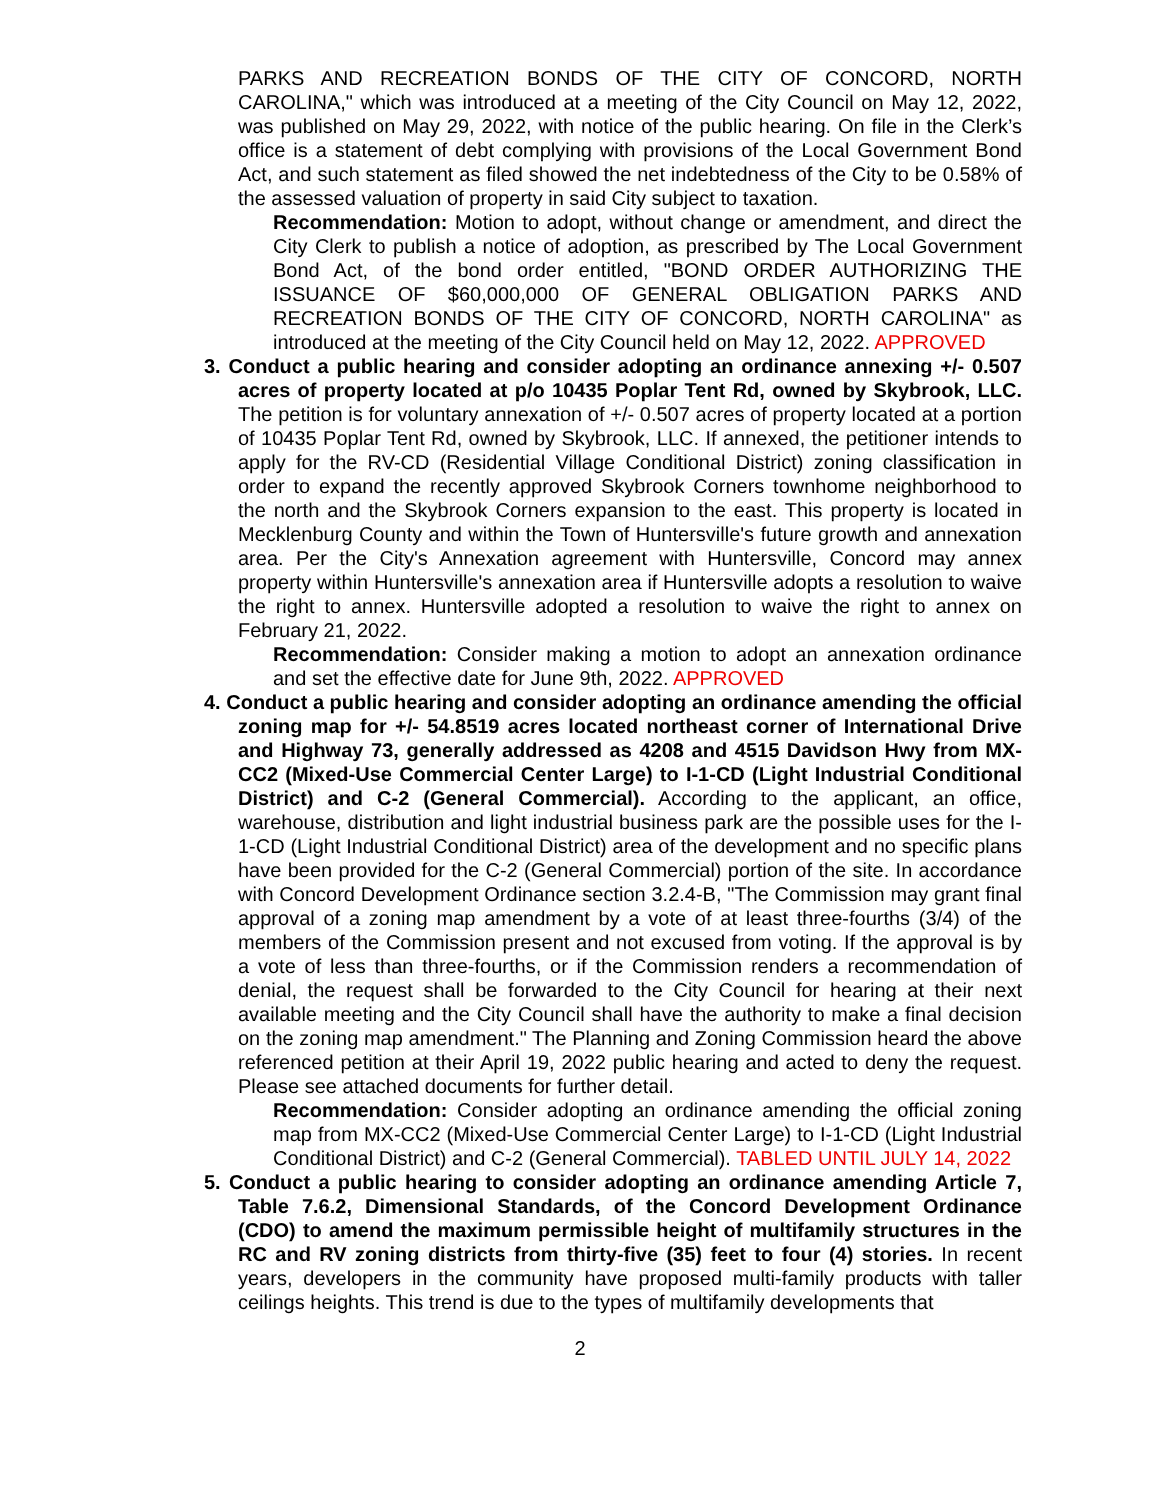PARKS AND RECREATION BONDS OF THE CITY OF CONCORD, NORTH CAROLINA," which was introduced at a meeting of the City Council on May 12, 2022, was published on May 29, 2022, with notice of the public hearing. On file in the Clerk’s office is a statement of debt complying with provisions of the Local Government Bond Act, and such statement as filed showed the net indebtedness of the City to be 0.58% of the assessed valuation of property in said City subject to taxation.
Recommendation: Motion to adopt, without change or amendment, and direct the City Clerk to publish a notice of adoption, as prescribed by The Local Government Bond Act, of the bond order entitled, "BOND ORDER AUTHORIZING THE ISSUANCE OF $60,000,000 OF GENERAL OBLIGATION PARKS AND RECREATION BONDS OF THE CITY OF CONCORD, NORTH CAROLINA" as introduced at the meeting of the City Council held on May 12, 2022. APPROVED
3. Conduct a public hearing and consider adopting an ordinance annexing +/- 0.507 acres of property located at p/o 10435 Poplar Tent Rd, owned by Skybrook, LLC. The petition is for voluntary annexation of +/- 0.507 acres of property located at a portion of 10435 Poplar Tent Rd, owned by Skybrook, LLC. If annexed, the petitioner intends to apply for the RV-CD (Residential Village Conditional District) zoning classification in order to expand the recently approved Skybrook Corners townhome neighborhood to the north and the Skybrook Corners expansion to the east. This property is located in Mecklenburg County and within the Town of Huntersville's future growth and annexation area. Per the City's Annexation agreement with Huntersville, Concord may annex property within Huntersville's annexation area if Huntersville adopts a resolution to waive the right to annex. Huntersville adopted a resolution to waive the right to annex on February 21, 2022.
Recommendation: Consider making a motion to adopt an annexation ordinance and set the effective date for June 9th, 2022. APPROVED
4. Conduct a public hearing and consider adopting an ordinance amending the official zoning map for +/- 54.8519 acres located northeast corner of International Drive and Highway 73, generally addressed as 4208 and 4515 Davidson Hwy from MX-CC2 (Mixed-Use Commercial Center Large) to I-1-CD (Light Industrial Conditional District) and C-2 (General Commercial). According to the applicant, an office, warehouse, distribution and light industrial business park are the possible uses for the I-1-CD (Light Industrial Conditional District) area of the development and no specific plans have been provided for the C-2 (General Commercial) portion of the site. In accordance with Concord Development Ordinance section 3.2.4-B, "The Commission may grant final approval of a zoning map amendment by a vote of at least three-fourths (3/4) of the members of the Commission present and not excused from voting. If the approval is by a vote of less than three-fourths, or if the Commission renders a recommendation of denial, the request shall be forwarded to the City Council for hearing at their next available meeting and the City Council shall have the authority to make a final decision on the zoning map amendment." The Planning and Zoning Commission heard the above referenced petition at their April 19, 2022 public hearing and acted to deny the request. Please see attached documents for further detail.
Recommendation: Consider adopting an ordinance amending the official zoning map from MX-CC2 (Mixed-Use Commercial Center Large) to I-1-CD (Light Industrial Conditional District) and C-2 (General Commercial). TABLED UNTIL JULY 14, 2022
5. Conduct a public hearing to consider adopting an ordinance amending Article 7, Table 7.6.2, Dimensional Standards, of the Concord Development Ordinance (CDO) to amend the maximum permissible height of multifamily structures in the RC and RV zoning districts from thirty-five (35) feet to four (4) stories. In recent years, developers in the community have proposed multi-family products with taller ceilings heights. This trend is due to the types of multifamily developments that
2